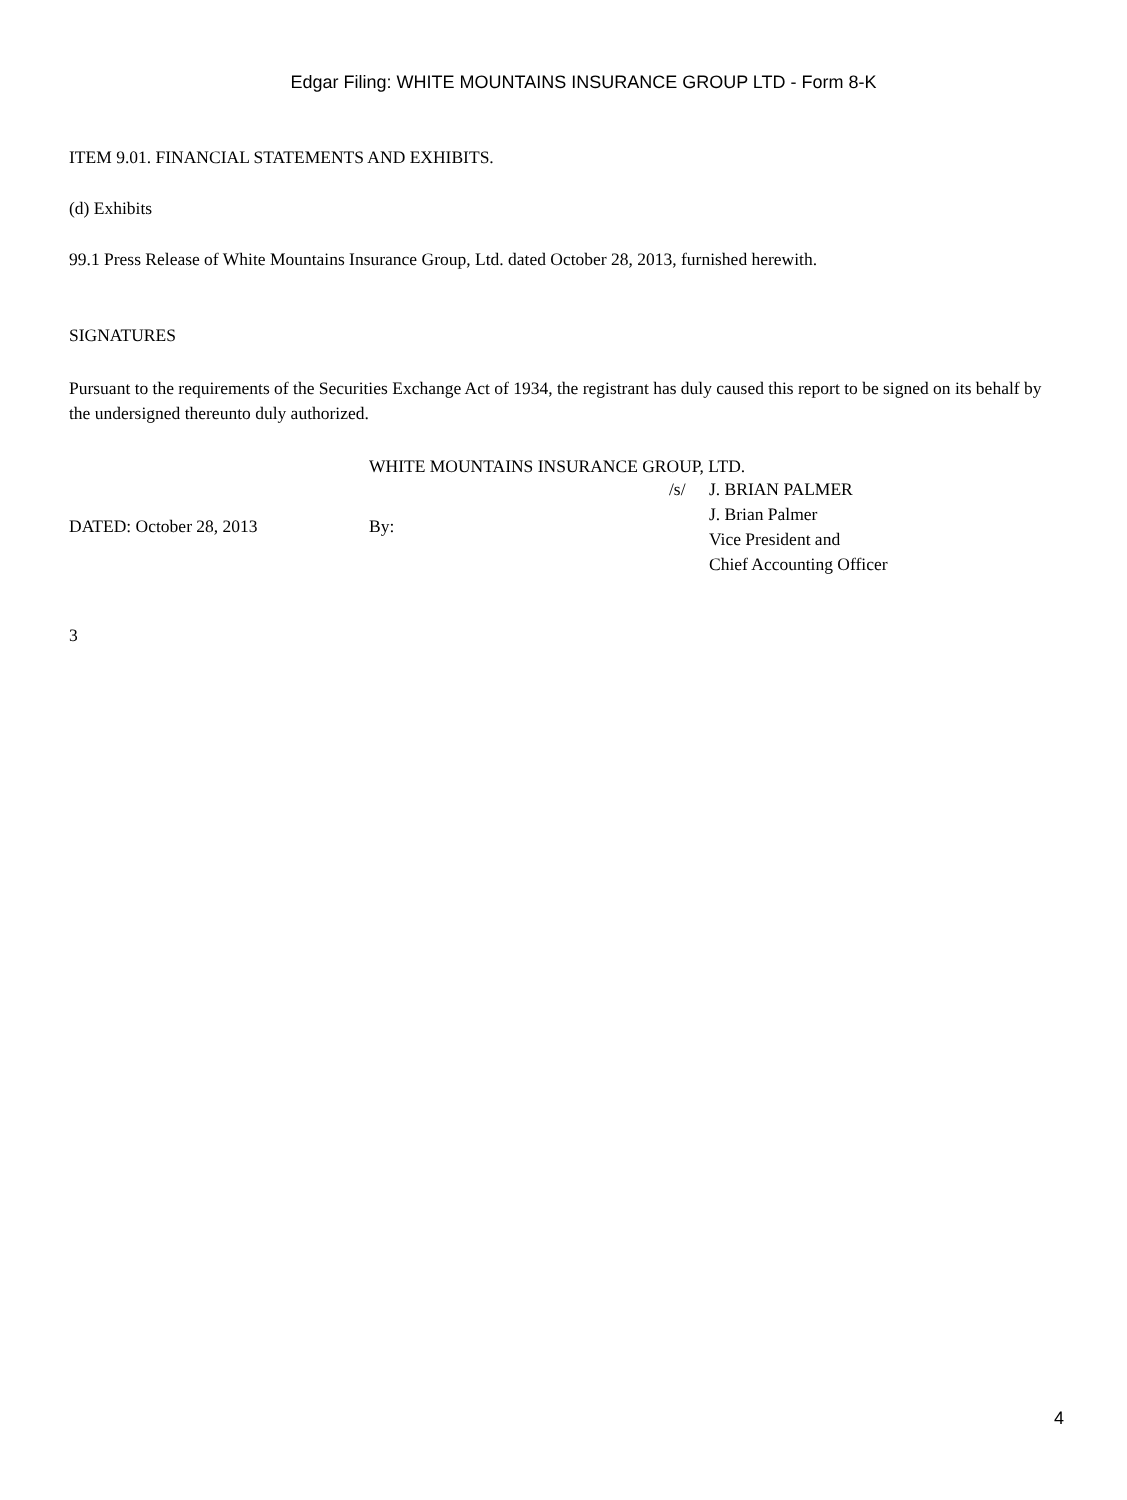Edgar Filing: WHITE MOUNTAINS INSURANCE GROUP LTD - Form 8-K
ITEM 9.01. FINANCIAL STATEMENTS AND EXHIBITS.
(d) Exhibits
99.1 Press Release of White Mountains Insurance Group, Ltd. dated October 28, 2013, furnished herewith.
SIGNATURES
Pursuant to the requirements of the Securities Exchange Act of 1934, the registrant has duly caused this report to be signed on its behalf by the undersigned thereunto duly authorized.
WHITE MOUNTAINS INSURANCE GROUP, LTD.
DATED: October 28, 2013 By:
/s/ J. BRIAN PALMER
J. Brian Palmer
Vice President and
Chief Accounting Officer
3
4